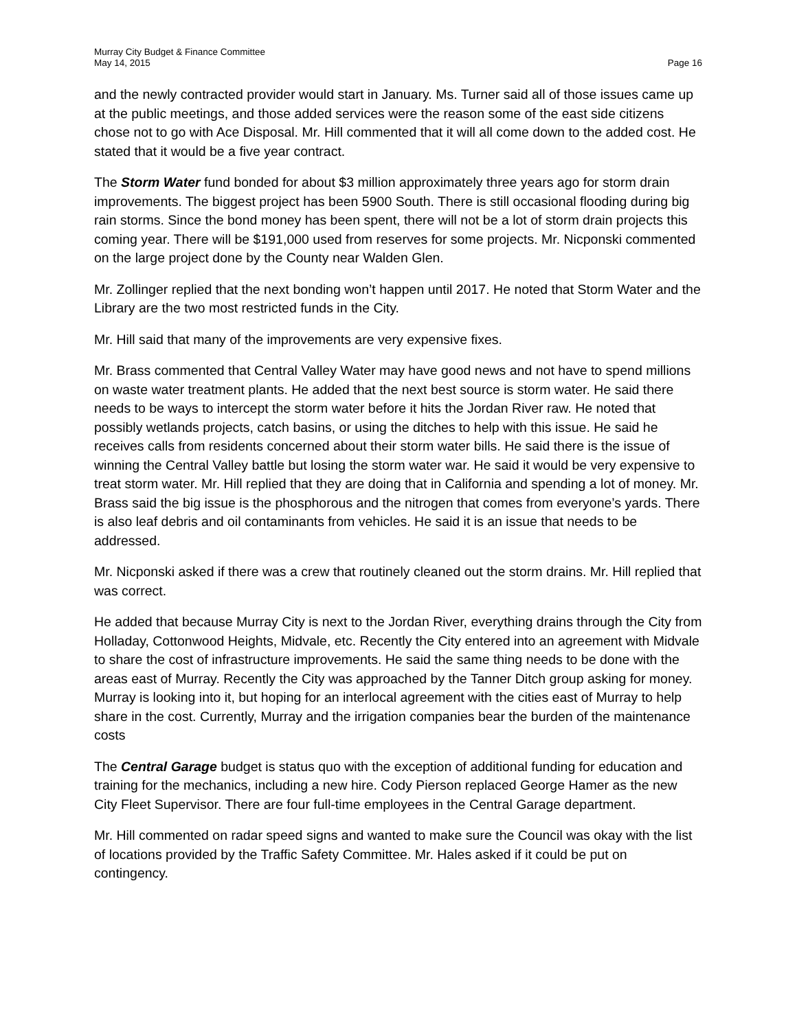Murray City Budget & Finance Committee
May 14, 2015
Page 16
and the newly contracted provider would start in January. Ms. Turner said all of those issues came up at the public meetings, and those added services were the reason some of the east side citizens chose not to go with Ace Disposal. Mr. Hill commented that it will all come down to the added cost. He stated that it would be a five year contract.
The Storm Water fund bonded for about $3 million approximately three years ago for storm drain improvements. The biggest project has been 5900 South. There is still occasional flooding during big rain storms. Since the bond money has been spent, there will not be a lot of storm drain projects this coming year. There will be $191,000 used from reserves for some projects. Mr. Nicponski commented on the large project done by the County near Walden Glen.
Mr. Zollinger replied that the next bonding won’t happen until 2017. He noted that Storm Water and the Library are the two most restricted funds in the City.
Mr. Hill said that many of the improvements are very expensive fixes.
Mr. Brass commented that Central Valley Water may have good news and not have to spend millions on waste water treatment plants. He added that the next best source is storm water. He said there needs to be ways to intercept the storm water before it hits the Jordan River raw. He noted that possibly wetlands projects, catch basins, or using the ditches to help with this issue. He said he receives calls from residents concerned about their storm water bills. He said there is the issue of winning the Central Valley battle but losing the storm water war. He said it would be very expensive to treat storm water. Mr. Hill replied that they are doing that in California and spending a lot of money. Mr. Brass said the big issue is the phosphorous and the nitrogen that comes from everyone’s yards. There is also leaf debris and oil contaminants from vehicles. He said it is an issue that needs to be addressed.
Mr. Nicponski asked if there was a crew that routinely cleaned out the storm drains. Mr. Hill replied that was correct.
He added that because Murray City is next to the Jordan River, everything drains through the City from Holladay, Cottonwood Heights, Midvale, etc. Recently the City entered into an agreement with Midvale to share the cost of infrastructure improvements. He said the same thing needs to be done with the areas east of Murray. Recently the City was approached by the Tanner Ditch group asking for money. Murray is looking into it, but hoping for an interlocal agreement with the cities east of Murray to help share in the cost. Currently, Murray and the irrigation companies bear the burden of the maintenance costs
The Central Garage budget is status quo with the exception of additional funding for education and training for the mechanics, including a new hire. Cody Pierson replaced George Hamer as the new City Fleet Supervisor. There are four full-time employees in the Central Garage department.
Mr. Hill commented on radar speed signs and wanted to make sure the Council was okay with the list of locations provided by the Traffic Safety Committee. Mr. Hales asked if it could be put on contingency.